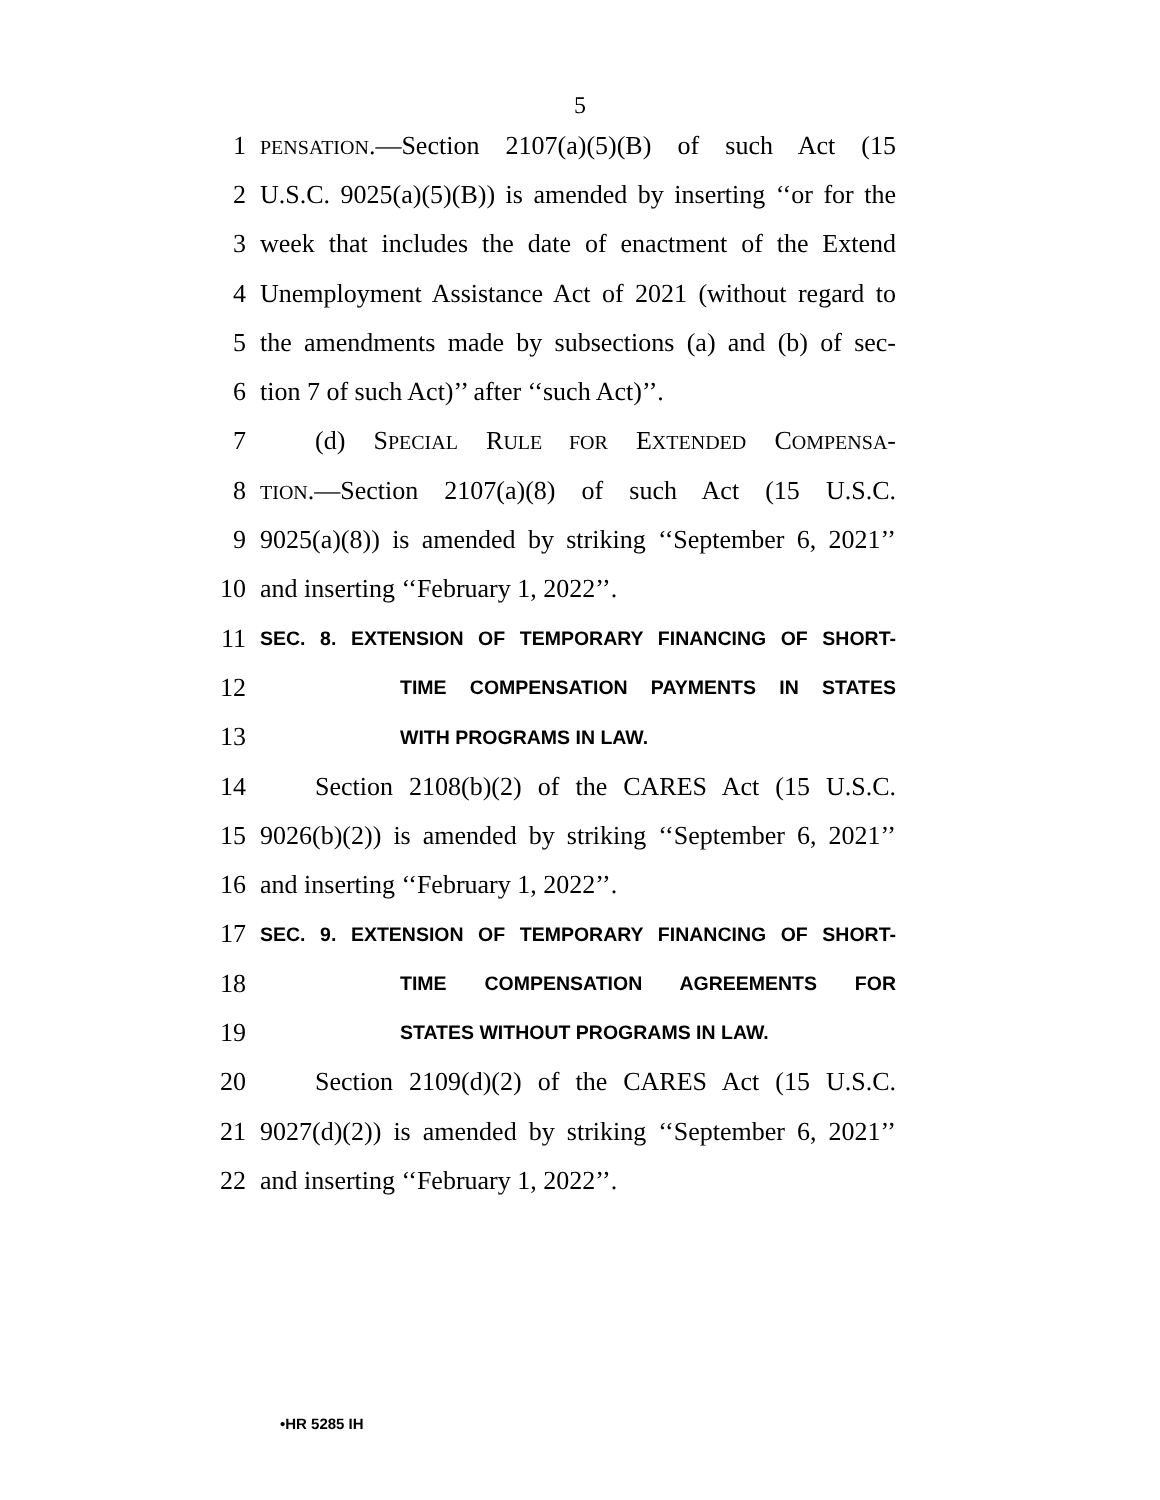5
1 PENSATION.—Section 2107(a)(5)(B) of such Act (15
2 U.S.C. 9025(a)(5)(B)) is amended by inserting ‘‘or for the
3 week that includes the date of enactment of the Extend
4 Unemployment Assistance Act of 2021 (without regard to
5 the amendments made by subsections (a) and (b) of sec-
6 tion 7 of such Act)’’ after ‘‘such Act)’’.
7 (d) SPECIAL RULE FOR EXTENDED COMPENSA-
8 TION.—Section 2107(a)(8) of such Act (15 U.S.C.
9 9025(a)(8)) is amended by striking ‘‘September 6, 2021’’
10 and inserting ‘‘February 1, 2022’’.
11 SEC. 8. EXTENSION OF TEMPORARY FINANCING OF SHORT-
12 TIME COMPENSATION PAYMENTS IN STATES
13 WITH PROGRAMS IN LAW.
14 Section 2108(b)(2) of the CARES Act (15 U.S.C.
15 9026(b)(2)) is amended by striking ‘‘September 6, 2021’’
16 and inserting ‘‘February 1, 2022’’.
17 SEC. 9. EXTENSION OF TEMPORARY FINANCING OF SHORT-
18 TIME COMPENSATION AGREEMENTS FOR
19 STATES WITHOUT PROGRAMS IN LAW.
20 Section 2109(d)(2) of the CARES Act (15 U.S.C.
21 9027(d)(2)) is amended by striking ‘‘September 6, 2021’’
22 and inserting ‘‘February 1, 2022’’.
•HR 5285 IH